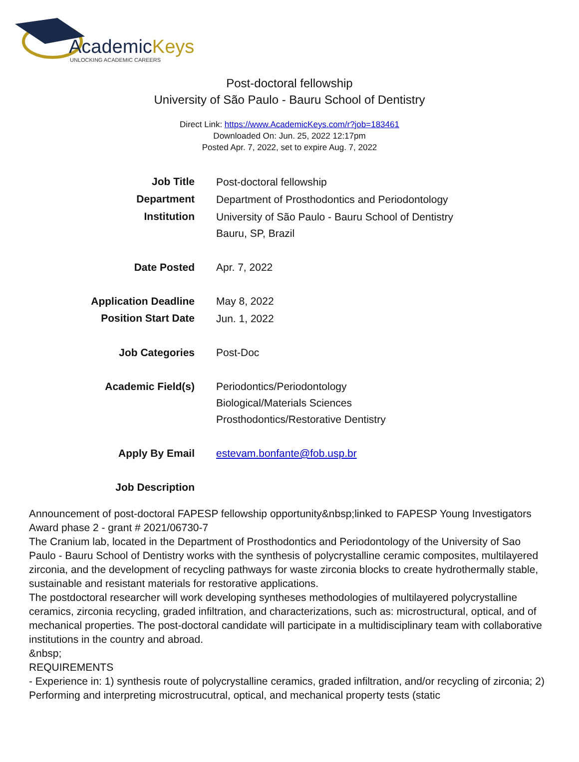AcademicKeys
UNLOCKING ACADEMIC CAREERS
Post-doctoral fellowship
University of São Paulo - Bauru School of Dentistry
Direct Link: https://www.AcademicKeys.com/r?job=183461
Downloaded On: Jun. 25, 2022 12:17pm
Posted Apr. 7, 2022, set to expire Aug. 7, 2022
| Job Title | Post-doctoral fellowship |
| Department | Department of Prosthodontics and Periodontology |
| Institution | University of São Paulo - Bauru School of Dentistry Bauru, SP, Brazil |
| Date Posted | Apr. 7, 2022 |
| Application Deadline | May 8, 2022 |
| Position Start Date | Jun. 1, 2022 |
| Job Categories | Post-Doc |
| Academic Field(s) | Periodontics/Periodontology Biological/Materials Sciences Prosthodontics/Restorative Dentistry |
| Apply By Email | estevam.bonfante@fob.usp.br |
| Job Description | |
Announcement of post-doctoral FAPESP fellowship opportunity&nbsp;linked to FAPESP Young Investigators Award phase 2 - grant # 2021/06730-7
The Cranium lab, located in the Department of Prosthodontics and Periodontology of the University of Sao Paulo - Bauru School of Dentistry works with the synthesis of polycrystalline ceramic composites, multilayered zirconia, and the development of recycling pathways for waste zirconia blocks to create hydrothermally stable, sustainable and resistant materials for restorative applications.
The postdoctoral researcher will work developing syntheses methodologies of multilayered polycrystalline ceramics, zirconia recycling, graded infiltration, and characterizations, such as: microstructural, optical, and of mechanical properties. The post-doctoral candidate will participate in a multidisciplinary team with collaborative institutions in the country and abroad.
&nbsp;
REQUIREMENTS
- Experience in: 1) synthesis route of polycrystalline ceramics, graded infiltration, and/or recycling of zirconia; 2) Performing and interpreting microstrucutral, optical, and mechanical property tests (static